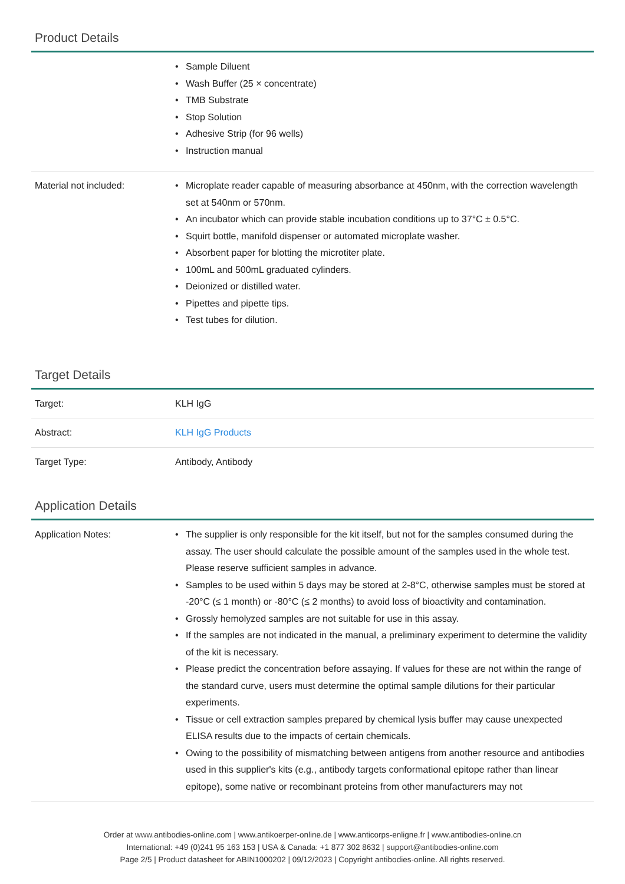Product Details
| | • Sample Diluent • Wash Buffer (25 × concentrate) • TMB Substrate • Stop Solution • Adhesive Strip (for 96 wells) • Instruction manual |
| Material not included: | • Microplate reader capable of measuring absorbance at 450nm, with the correction wavelength set at 540nm or 570nm. • An incubator which can provide stable incubation conditions up to 37°C ± 0.5°C. • Squirt bottle, manifold dispenser or automated microplate washer. • Absorbent paper for blotting the microtiter plate. • 100mL and 500mL graduated cylinders. • Deionized or distilled water. • Pipettes and pipette tips. • Test tubes for dilution. |
Target Details
| Target: | KLH IgG |
| Abstract: | KLH IgG Products |
| Target Type: | Antibody, Antibody |
Application Details
| Application Notes: | • The supplier is only responsible for the kit itself, but not for the samples consumed during the assay. The user should calculate the possible amount of the samples used in the whole test. Please reserve sufficient samples in advance. • Samples to be used within 5 days may be stored at 2-8°C, otherwise samples must be stored at -20°C (≤ 1 month) or -80°C (≤ 2 months) to avoid loss of bioactivity and contamination. • Grossly hemolyzed samples are not suitable for use in this assay. • If the samples are not indicated in the manual, a preliminary experiment to determine the validity of the kit is necessary. • Please predict the concentration before assaying. If values for these are not within the range of the standard curve, users must determine the optimal sample dilutions for their particular experiments. • Tissue or cell extraction samples prepared by chemical lysis buffer may cause unexpected ELISA results due to the impacts of certain chemicals. • Owing to the possibility of mismatching between antigens from another resource and antibodies used in this supplier's kits (e.g., antibody targets conformational epitope rather than linear epitope), some native or recombinant proteins from other manufacturers may not |
Order at www.antibodies-online.com | www.antikoerper-online.de | www.anticorps-enligne.fr | www.antibodies-online.cn
International: +49 (0)241 95 163 153 | USA & Canada: +1 877 302 8632 | support@antibodies-online.com
Page 2/5 | Product datasheet for ABIN1000202 | 09/12/2023 | Copyright antibodies-online. All rights reserved.